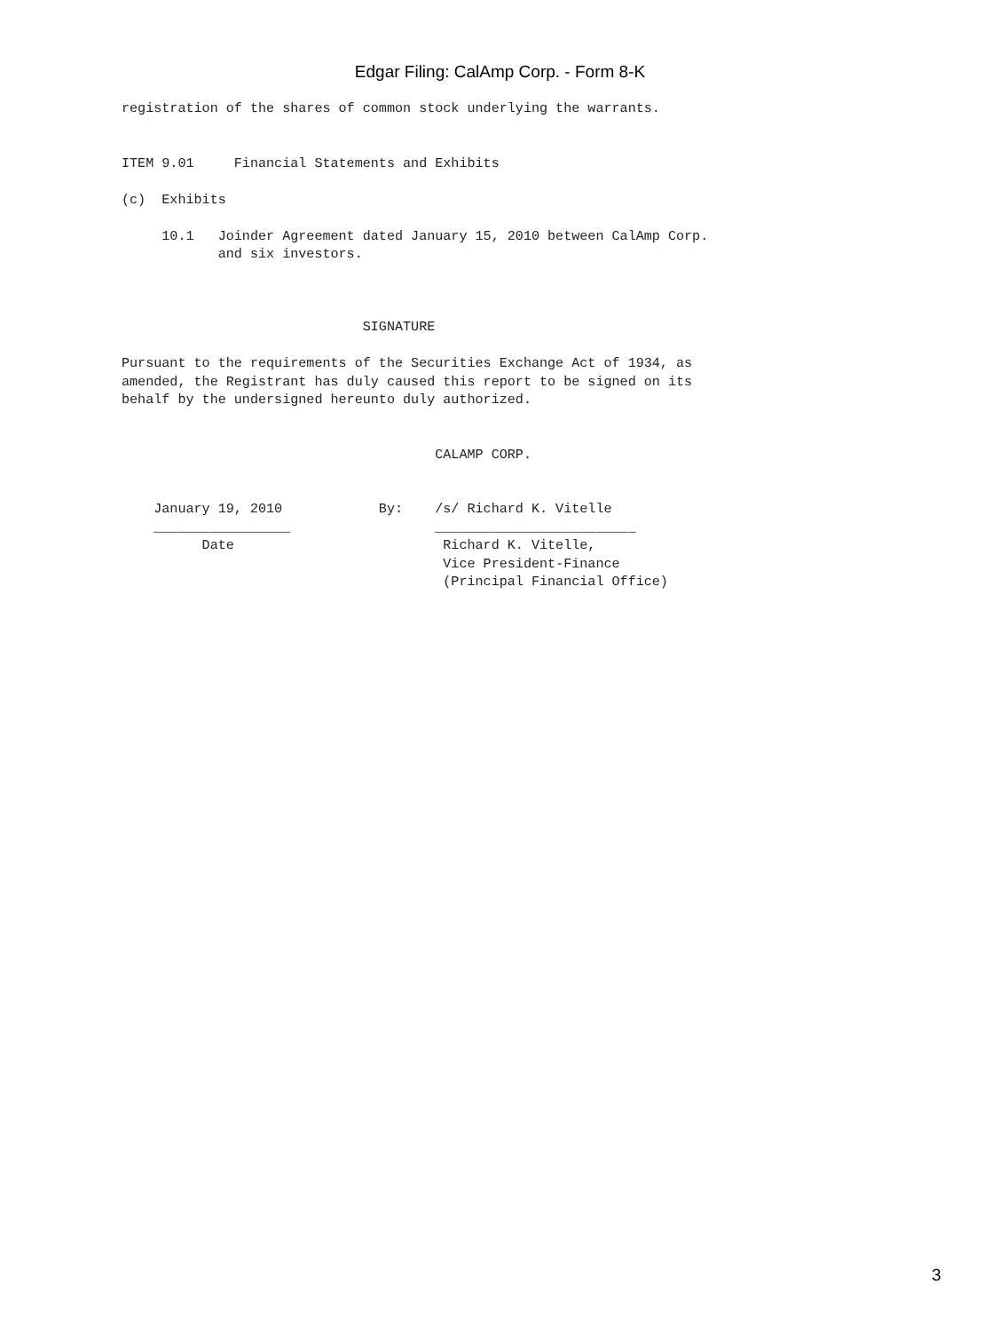Edgar Filing: CalAmp Corp. - Form 8-K
registration of the shares of common stock underlying the warrants.


ITEM 9.01     Financial Statements and Exhibits

(c)  Exhibits

     10.1   Joinder Agreement dated January 15, 2010 between CalAmp Corp.
            and six investors.



                              SIGNATURE

Pursuant to the requirements of the Securities Exchange Act of 1934, as
amended, the Registrant has duly caused this report to be signed on its
behalf by the undersigned hereunto duly authorized.


                                       CALAMP CORP.


    January 19, 2010            By:    /s/ Richard K. Vitelle
    _________________                  _________________________
          Date                          Richard K. Vitelle,
                                        Vice President-Finance
                                        (Principal Financial Office)
3